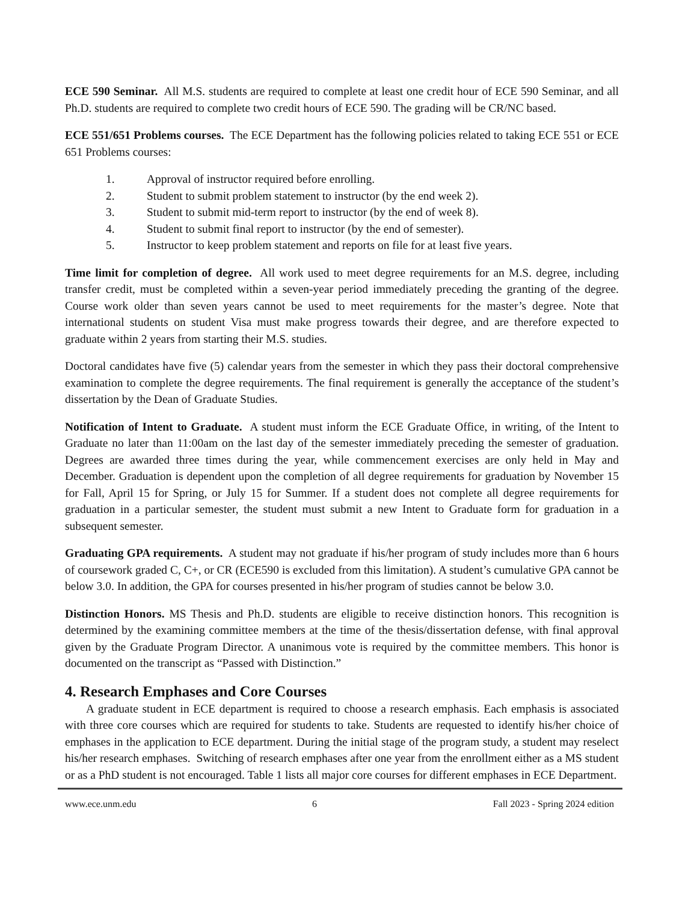ECE 590 Seminar. All M.S. students are required to complete at least one credit hour of ECE 590 Seminar, and all Ph.D. students are required to complete two credit hours of ECE 590. The grading will be CR/NC based.
ECE 551/651 Problems courses. The ECE Department has the following policies related to taking ECE 551 or ECE 651 Problems courses:
1. Approval of instructor required before enrolling.
2. Student to submit problem statement to instructor (by the end week 2).
3. Student to submit mid-term report to instructor (by the end of week 8).
4. Student to submit final report to instructor (by the end of semester).
5. Instructor to keep problem statement and reports on file for at least five years.
Time limit for completion of degree. All work used to meet degree requirements for an M.S. degree, including transfer credit, must be completed within a seven-year period immediately preceding the granting of the degree. Course work older than seven years cannot be used to meet requirements for the master’s degree. Note that international students on student Visa must make progress towards their degree, and are therefore expected to graduate within 2 years from starting their M.S. studies.
Doctoral candidates have five (5) calendar years from the semester in which they pass their doctoral comprehensive examination to complete the degree requirements. The final requirement is generally the acceptance of the student’s dissertation by the Dean of Graduate Studies.
Notification of Intent to Graduate. A student must inform the ECE Graduate Office, in writing, of the Intent to Graduate no later than 11:00am on the last day of the semester immediately preceding the semester of graduation. Degrees are awarded three times during the year, while commencement exercises are only held in May and December. Graduation is dependent upon the completion of all degree requirements for graduation by November 15 for Fall, April 15 for Spring, or July 15 for Summer. If a student does not complete all degree requirements for graduation in a particular semester, the student must submit a new Intent to Graduate form for graduation in a subsequent semester.
Graduating GPA requirements. A student may not graduate if his/her program of study includes more than 6 hours of coursework graded C, C+, or CR (ECE590 is excluded from this limitation). A student’s cumulative GPA cannot be below 3.0. In addition, the GPA for courses presented in his/her program of studies cannot be below 3.0.
Distinction Honors. MS Thesis and Ph.D. students are eligible to receive distinction honors. This recognition is determined by the examining committee members at the time of the thesis/dissertation defense, with final approval given by the Graduate Program Director. A unanimous vote is required by the committee members. This honor is documented on the transcript as “Passed with Distinction.”
4. Research Emphases and Core Courses
A graduate student in ECE department is required to choose a research emphasis. Each emphasis is associated with three core courses which are required for students to take. Students are requested to identify his/her choice of emphases in the application to ECE department. During the initial stage of the program study, a student may reselect his/her research emphases. Switching of research emphases after one year from the enrollment either as a MS student or as a PhD student is not encouraged. Table 1 lists all major core courses for different emphases in ECE Department.
www.ece.unm.edu 6 Fall 2023 - Spring 2024 edition